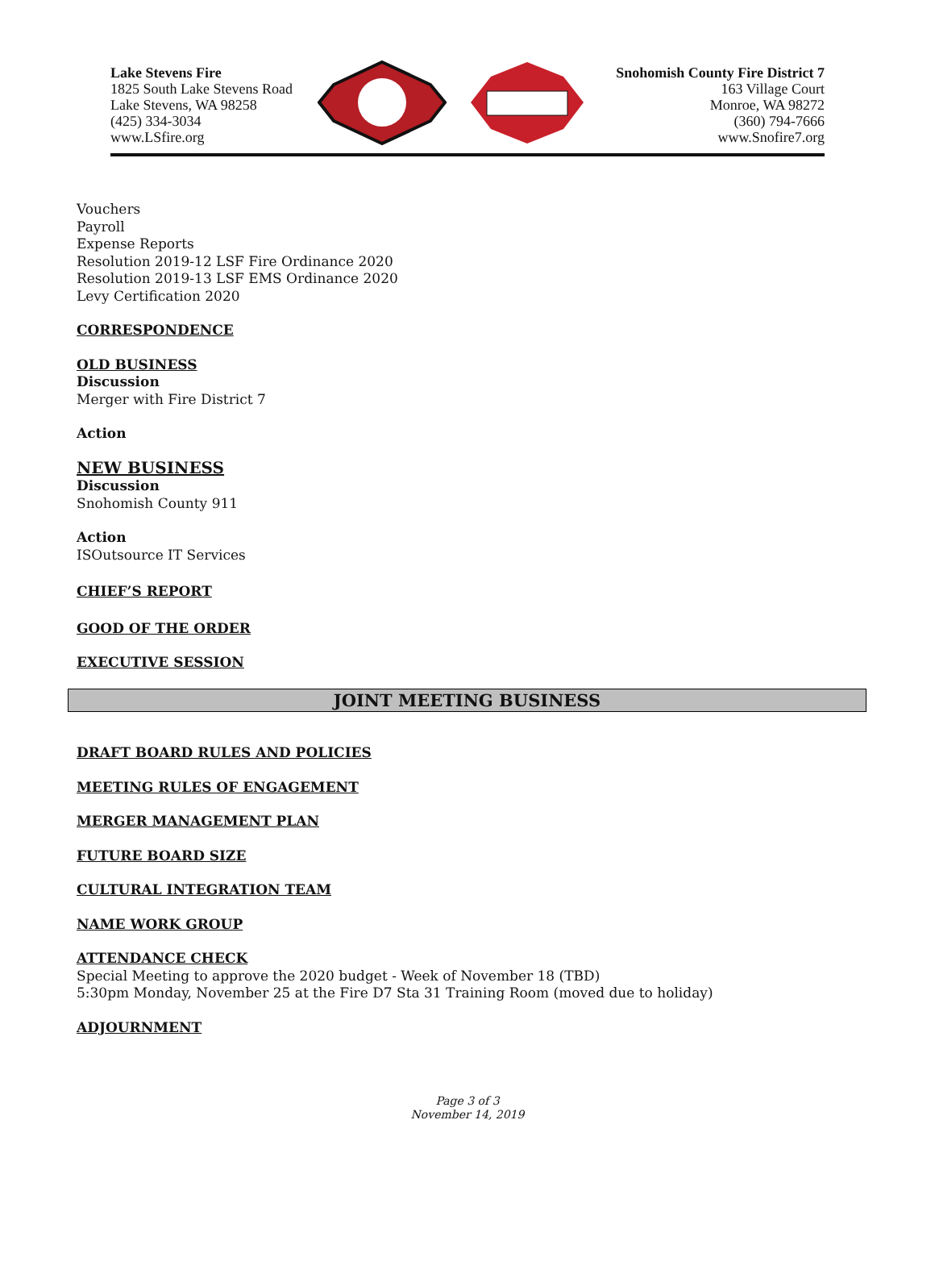Lake Stevens Fire
1825 South Lake Stevens Road
Lake Stevens, WA 98258
(425) 334-3034
www.LSfire.org
Snohomish County Fire District 7
163 Village Court
Monroe, WA 98272
(360) 794-7666
www.Snofire7.org
Vouchers
Payroll
Expense Reports
Resolution 2019-12 LSF Fire Ordinance 2020
Resolution 2019-13 LSF EMS Ordinance 2020
Levy Certification 2020
CORRESPONDENCE
OLD BUSINESS
Discussion
Merger with Fire District 7
Action
NEW BUSINESS
Discussion
Snohomish County 911
Action
ISOutsource IT Services
CHIEF’S REPORT
GOOD OF THE ORDER
EXECUTIVE SESSION
JOINT MEETING BUSINESS
DRAFT BOARD RULES AND POLICIES
MEETING RULES OF ENGAGEMENT
MERGER MANAGEMENT PLAN
FUTURE BOARD SIZE
CULTURAL INTEGRATION TEAM
NAME WORK GROUP
ATTENDANCE CHECK
Special Meeting to approve the 2020 budget - Week of November 18 (TBD)
5:30pm Monday, November 25 at the Fire D7 Sta 31 Training Room (moved due to holiday)
ADJOURNMENT
Page 3 of 3
November 14, 2019